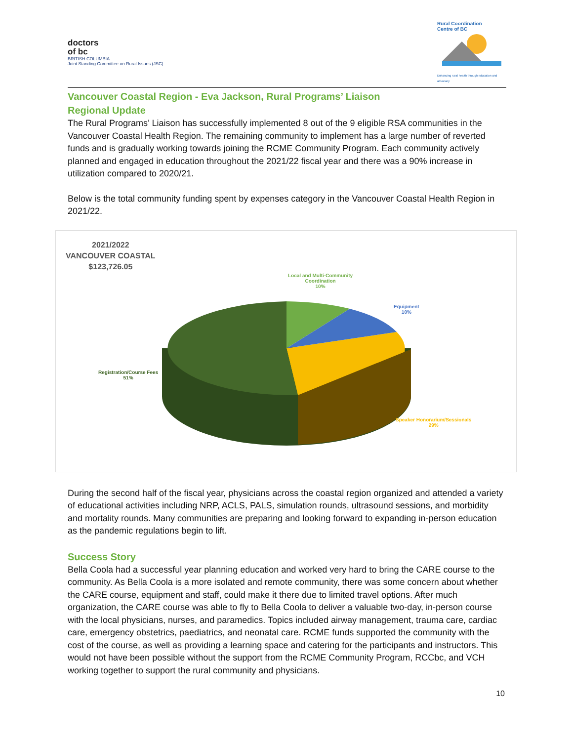doctors
of bc
BRITISH COLUMBIA
Joint Standing Committee on Rural Issues (JSC)
Rural Coordination
Centre of BC
Enhancing rural health through education and advocacy
Vancouver Coastal Region - Eva Jackson, Rural Programs’ Liaison
Regional Update
The Rural Programs’ Liaison has successfully implemented 8 out of the 9 eligible RSA communities in the Vancouver Coastal Health Region. The remaining community to implement has a large number of reverted funds and is gradually working towards joining the RCME Community Program. Each community actively planned and engaged in education throughout the 2021/22 fiscal year and there was a 90% increase in utilization compared to 2020/21.
Below is the total community funding spent by expenses category in the Vancouver Coastal Health Region in 2021/22.
2021/2022
VANCOUVER COASTAL
$123,726.05
Local and Multi-Community
Coordination
10%
Equipment
10%
Registration/Course Fees
51%
Speaker Honorarium/Sessionals
29%
During the second half of the fiscal year, physicians across the coastal region organized and attended a variety of educational activities including NRP, ACLS, PALS, simulation rounds, ultrasound sessions, and morbidity and mortality rounds. Many communities are preparing and looking forward to expanding in-person education as the pandemic regulations begin to lift.
Success Story
Bella Coola had a successful year planning education and worked very hard to bring the CARE course to the community. As Bella Coola is a more isolated and remote community, there was some concern about whether the CARE course, equipment and staff, could make it there due to limited travel options. After much organization, the CARE course was able to fly to Bella Coola to deliver a valuable two-day, in-person course with the local physicians, nurses, and paramedics. Topics included airway management, trauma care, cardiac care, emergency obstetrics, paediatrics, and neonatal care. RCME funds supported the community with the cost of the course, as well as providing a learning space and catering for the participants and instructors. This would not have been possible without the support from the RCME Community Program, RCCbc, and VCH working together to support the rural community and physicians.
10